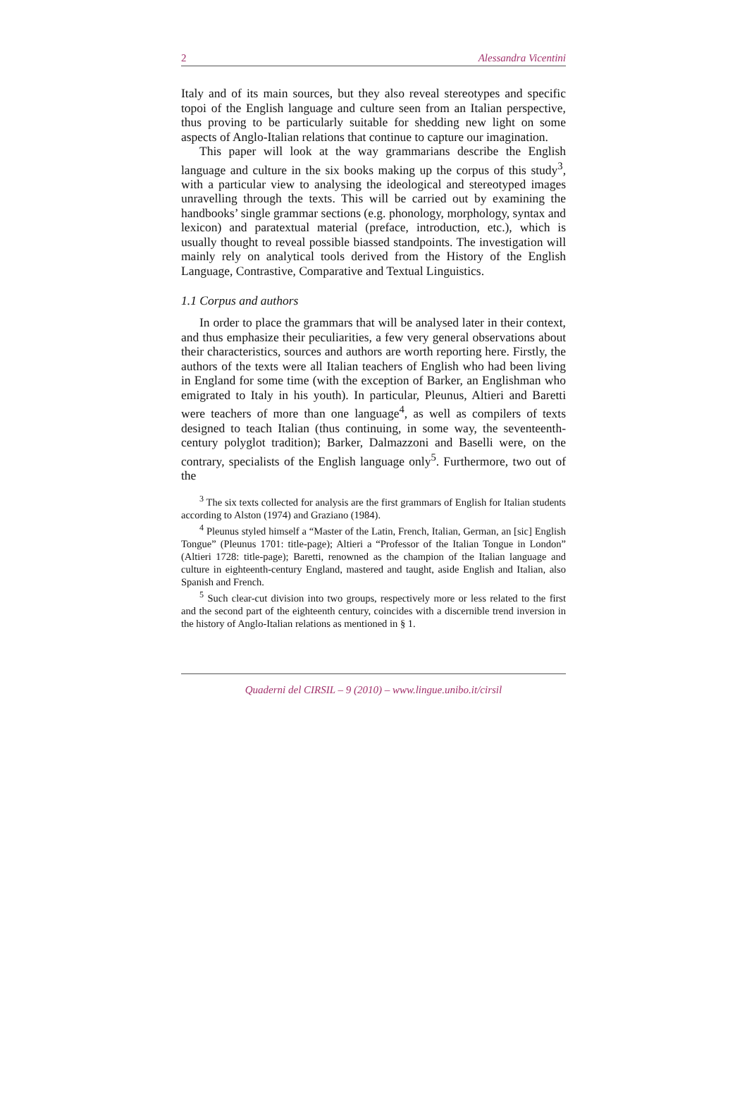2 Alessandra Vicentini
Italy and of its main sources, but they also reveal stereotypes and specific topoi of the English language and culture seen from an Italian perspective, thus proving to be particularly suitable for shedding new light on some aspects of Anglo-Italian relations that continue to capture our imagination.
This paper will look at the way grammarians describe the English language and culture in the six books making up the corpus of this study<sup>3</sup>, with a particular view to analysing the ideological and stereotyped images unravelling through the texts. This will be carried out by examining the handbooks’ single grammar sections (e.g. phonology, morphology, syntax and lexicon) and paratextual material (preface, introduction, etc.), which is usually thought to reveal possible biassed standpoints. The investigation will mainly rely on analytical tools derived from the History of the English Language, Contrastive, Comparative and Textual Linguistics.
1.1 Corpus and authors
In order to place the grammars that will be analysed later in their context, and thus emphasize their peculiarities, a few very general observations about their characteristics, sources and authors are worth reporting here. Firstly, the authors of the texts were all Italian teachers of English who had been living in England for some time (with the exception of Barker, an Englishman who emigrated to Italy in his youth). In particular, Pleunus, Altieri and Baretti were teachers of more than one language<sup>4</sup>, as well as compilers of texts designed to teach Italian (thus continuing, in some way, the seventeenth-century polyglot tradition); Barker, Dalmazzoni and Baselli were, on the contrary, specialists of the English language only<sup>5</sup>. Furthermore, two out of the
<sup>3</sup> The six texts collected for analysis are the first grammars of English for Italian students according to Alston (1974) and Graziano (1984).
<sup>4</sup> Pleunus styled himself a “Master of the Latin, French, Italian, German, an [sic] English Tongue” (Pleunus 1701: title-page); Altieri a “Professor of the Italian Tongue in London” (Altieri 1728: title-page); Baretti, renowned as the champion of the Italian language and culture in eighteenth-century England, mastered and taught, aside English and Italian, also Spanish and French.
<sup>5</sup> Such clear-cut division into two groups, respectively more or less related to the first and the second part of the eighteenth century, coincides with a discernible trend inversion in the history of Anglo-Italian relations as mentioned in § 1.
Quaderni del CIRSIL – 9 (2010) – www.lingue.unibo.it/cirsil